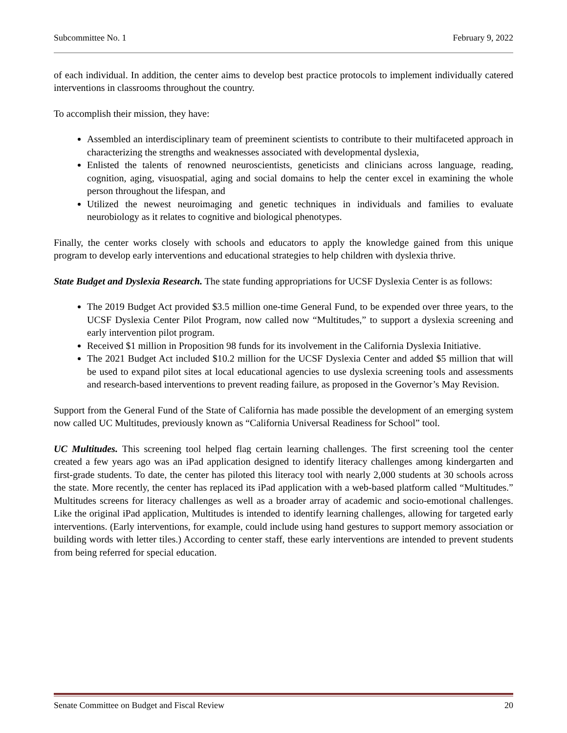Subcommittee No. 1 February 9, 2022
of each individual. In addition, the center aims to develop best practice protocols to implement individually catered interventions in classrooms throughout the country.
To accomplish their mission, they have:
Assembled an interdisciplinary team of preeminent scientists to contribute to their multifaceted approach in characterizing the strengths and weaknesses associated with developmental dyslexia,
Enlisted the talents of renowned neuroscientists, geneticists and clinicians across language, reading, cognition, aging, visuospatial, aging and social domains to help the center excel in examining the whole person throughout the lifespan, and
Utilized the newest neuroimaging and genetic techniques in individuals and families to evaluate neurobiology as it relates to cognitive and biological phenotypes.
Finally, the center works closely with schools and educators to apply the knowledge gained from this unique program to develop early interventions and educational strategies to help children with dyslexia thrive.
State Budget and Dyslexia Research. The state funding appropriations for UCSF Dyslexia Center is as follows:
The 2019 Budget Act provided $3.5 million one-time General Fund, to be expended over three years, to the UCSF Dyslexia Center Pilot Program, now called now “Multitudes,” to support a dyslexia screening and early intervention pilot program.
Received $1 million in Proposition 98 funds for its involvement in the California Dyslexia Initiative.
The 2021 Budget Act included $10.2 million for the UCSF Dyslexia Center and added $5 million that will be used to expand pilot sites at local educational agencies to use dyslexia screening tools and assessments and research-based interventions to prevent reading failure, as proposed in the Governor’s May Revision.
Support from the General Fund of the State of California has made possible the development of an emerging system now called UC Multitudes, previously known as “California Universal Readiness for School” tool.
UC Multitudes. This screening tool helped flag certain learning challenges. The first screening tool the center created a few years ago was an iPad application designed to identify literacy challenges among kindergarten and first-grade students. To date, the center has piloted this literacy tool with nearly 2,000 students at 30 schools across the state. More recently, the center has replaced its iPad application with a web-based platform called “Multitudes.” Multitudes screens for literacy challenges as well as a broader array of academic and socio-emotional challenges. Like the original iPad application, Multitudes is intended to identify learning challenges, allowing for targeted early interventions. (Early interventions, for example, could include using hand gestures to support memory association or building words with letter tiles.) According to center staff, these early interventions are intended to prevent students from being referred for special education.
Senate Committee on Budget and Fiscal Review 20